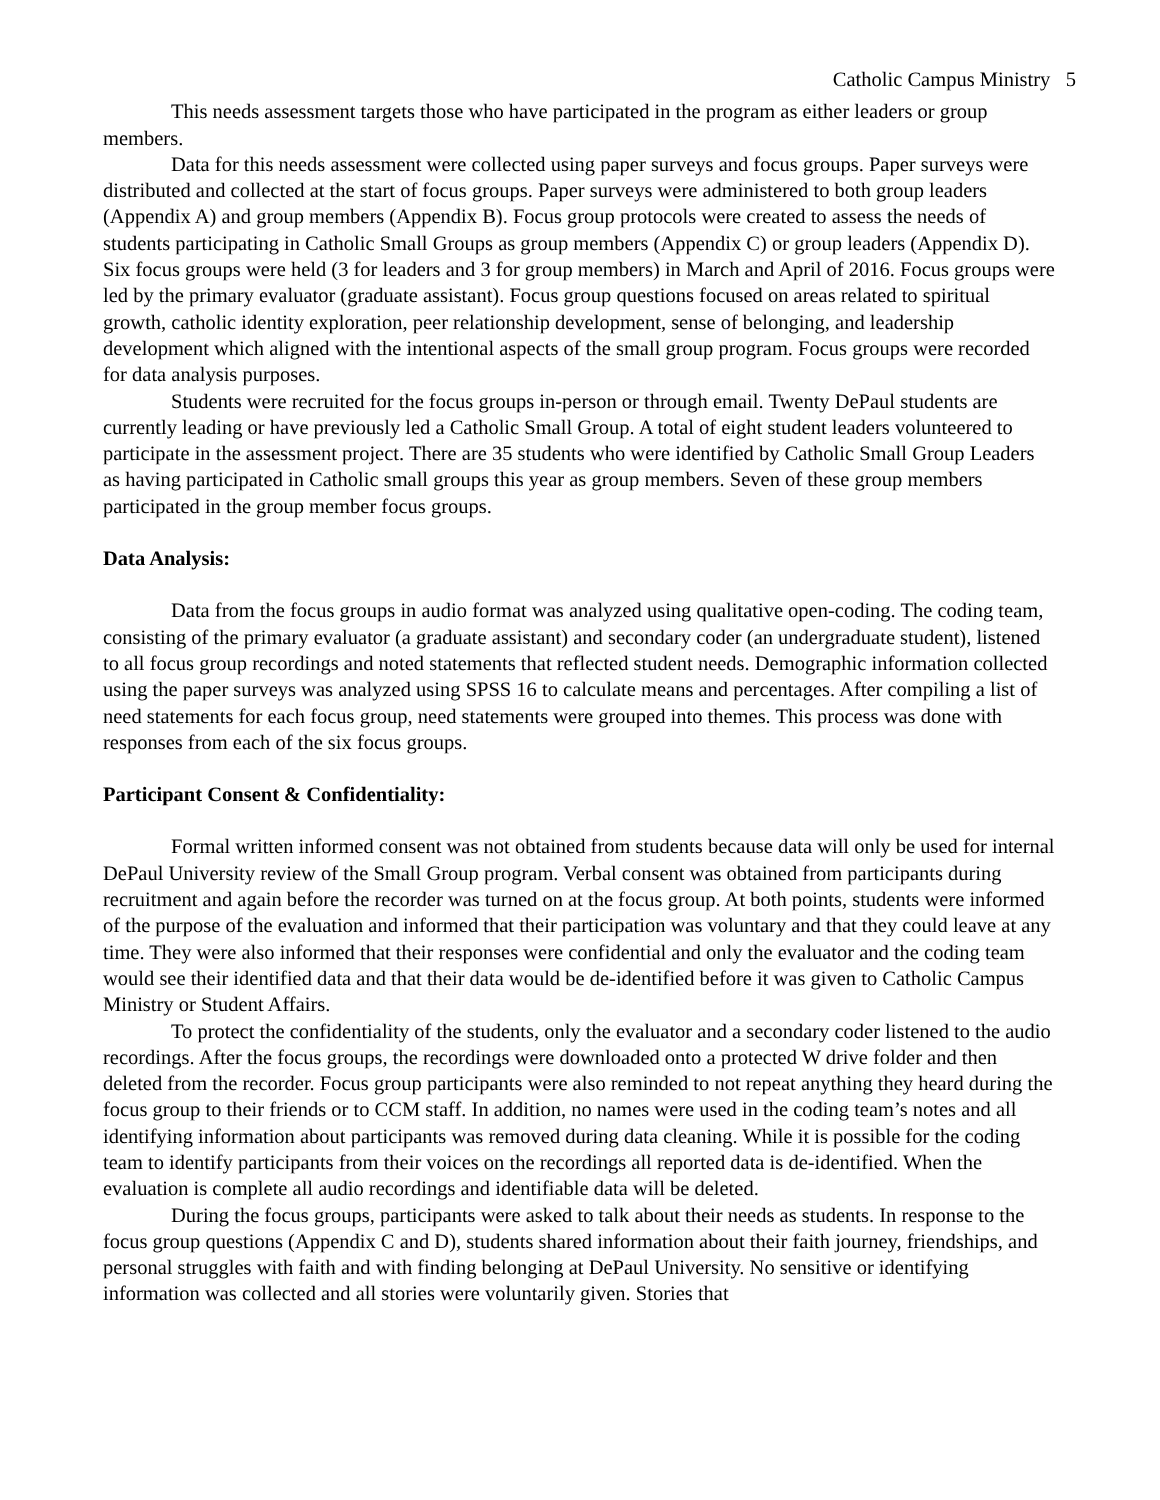Catholic Campus Ministry 5
This needs assessment targets those who have participated in the program as either leaders or group members.
Data for this needs assessment were collected using paper surveys and focus groups. Paper surveys were distributed and collected at the start of focus groups. Paper surveys were administered to both group leaders (Appendix A) and group members (Appendix B). Focus group protocols were created to assess the needs of students participating in Catholic Small Groups as group members (Appendix C) or group leaders (Appendix D). Six focus groups were held (3 for leaders and 3 for group members) in March and April of 2016. Focus groups were led by the primary evaluator (graduate assistant). Focus group questions focused on areas related to spiritual growth, catholic identity exploration, peer relationship development, sense of belonging, and leadership development which aligned with the intentional aspects of the small group program. Focus groups were recorded for data analysis purposes.
Students were recruited for the focus groups in-person or through email. Twenty DePaul students are currently leading or have previously led a Catholic Small Group. A total of eight student leaders volunteered to participate in the assessment project. There are 35 students who were identified by Catholic Small Group Leaders as having participated in Catholic small groups this year as group members. Seven of these group members participated in the group member focus groups.
Data Analysis:
Data from the focus groups in audio format was analyzed using qualitative open-coding. The coding team, consisting of the primary evaluator (a graduate assistant) and secondary coder (an undergraduate student), listened to all focus group recordings and noted statements that reflected student needs. Demographic information collected using the paper surveys was analyzed using SPSS 16 to calculate means and percentages. After compiling a list of need statements for each focus group, need statements were grouped into themes. This process was done with responses from each of the six focus groups.
Participant Consent & Confidentiality:
Formal written informed consent was not obtained from students because data will only be used for internal DePaul University review of the Small Group program. Verbal consent was obtained from participants during recruitment and again before the recorder was turned on at the focus group. At both points, students were informed of the purpose of the evaluation and informed that their participation was voluntary and that they could leave at any time. They were also informed that their responses were confidential and only the evaluator and the coding team would see their identified data and that their data would be de-identified before it was given to Catholic Campus Ministry or Student Affairs.
To protect the confidentiality of the students, only the evaluator and a secondary coder listened to the audio recordings. After the focus groups, the recordings were downloaded onto a protected W drive folder and then deleted from the recorder. Focus group participants were also reminded to not repeat anything they heard during the focus group to their friends or to CCM staff. In addition, no names were used in the coding team’s notes and all identifying information about participants was removed during data cleaning. While it is possible for the coding team to identify participants from their voices on the recordings all reported data is de-identified. When the evaluation is complete all audio recordings and identifiable data will be deleted.
During the focus groups, participants were asked to talk about their needs as students. In response to the focus group questions (Appendix C and D), students shared information about their faith journey, friendships, and personal struggles with faith and with finding belonging at DePaul University. No sensitive or identifying information was collected and all stories were voluntarily given. Stories that